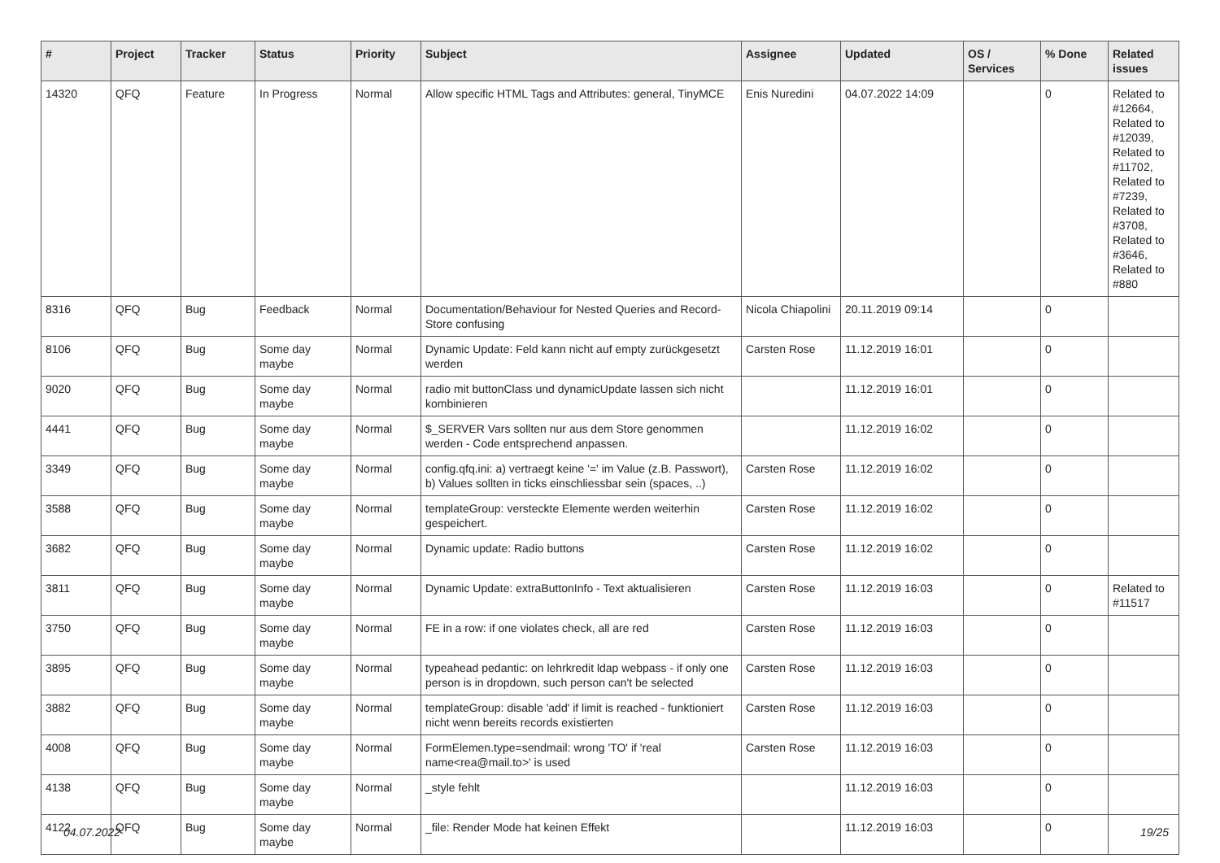| # | Project | Tracker | Status | Priority | Subject | Assignee | Updated | OS / Services | % Done | Related issues |
| --- | --- | --- | --- | --- | --- | --- | --- | --- | --- | --- |
| 14320 | QFQ | Feature | In Progress | Normal | Allow specific HTML Tags and Attributes: general, TinyMCE | Enis Nuredini | 04.07.2022 14:09 | | 0 | Related to #12664, Related to #12039, Related to #11702, Related to #7239, Related to #3708, Related to #3646, Related to #880 |
| 8316 | QFQ | Bug | Feedback | Normal | Documentation/Behaviour for Nested Queries and Record-Store confusing | Nicola Chiapolini | 20.11.2019 09:14 | | 0 | |
| 8106 | QFQ | Bug | Some day maybe | Normal | Dynamic Update: Feld kann nicht auf empty zurückgesetzt werden | Carsten Rose | 11.12.2019 16:01 | | 0 | |
| 9020 | QFQ | Bug | Some day maybe | Normal | radio mit buttonClass und dynamicUpdate lassen sich nicht kombinieren | | 11.12.2019 16:01 | | 0 | |
| 4441 | QFQ | Bug | Some day maybe | Normal | $_SERVER Vars sollten nur aus dem Store genommen werden - Code entsprechend anpassen. | | 11.12.2019 16:02 | | 0 | |
| 3349 | QFQ | Bug | Some day maybe | Normal | config.qfq.ini: a) vertraegt keine '=' im Value (z.B. Passwort), b) Values sollten in ticks einschliessbar sein (spaces, ..) | Carsten Rose | 11.12.2019 16:02 | | 0 | |
| 3588 | QFQ | Bug | Some day maybe | Normal | templateGroup: versteckte Elemente werden weiterhin gespeichert. | Carsten Rose | 11.12.2019 16:02 | | 0 | |
| 3682 | QFQ | Bug | Some day maybe | Normal | Dynamic update: Radio buttons | Carsten Rose | 11.12.2019 16:02 | | 0 | |
| 3811 | QFQ | Bug | Some day maybe | Normal | Dynamic Update: extraButtonInfo - Text aktualisieren | Carsten Rose | 11.12.2019 16:03 | | 0 | Related to #11517 |
| 3750 | QFQ | Bug | Some day maybe | Normal | FE in a row: if one violates check, all are red | Carsten Rose | 11.12.2019 16:03 | | 0 | |
| 3895 | QFQ | Bug | Some day maybe | Normal | typeahead pedantic: on lehrkredit ldap webpass - if only one person is in dropdown, such person can't be selected | Carsten Rose | 11.12.2019 16:03 | | 0 | |
| 3882 | QFQ | Bug | Some day maybe | Normal | templateGroup: disable 'add' if limit is reached - funktioniert nicht wenn bereits records existierten | Carsten Rose | 11.12.2019 16:03 | | 0 | |
| 4008 | QFQ | Bug | Some day maybe | Normal | FormElemen.type=sendmail: wrong 'TO' if 'real name<rea@mail.to>' is used | Carsten Rose | 11.12.2019 16:03 | | 0 | |
| 4138 | QFQ | Bug | Some day maybe | Normal | _style fehlt | | 11.12.2019 16:03 | | 0 | |
| 4122 | QFQ | Bug | Some day maybe | Normal | _file: Render Mode hat keinen Effekt | | 11.12.2019 16:03 | | 0 | |
04.07.2022 19/25